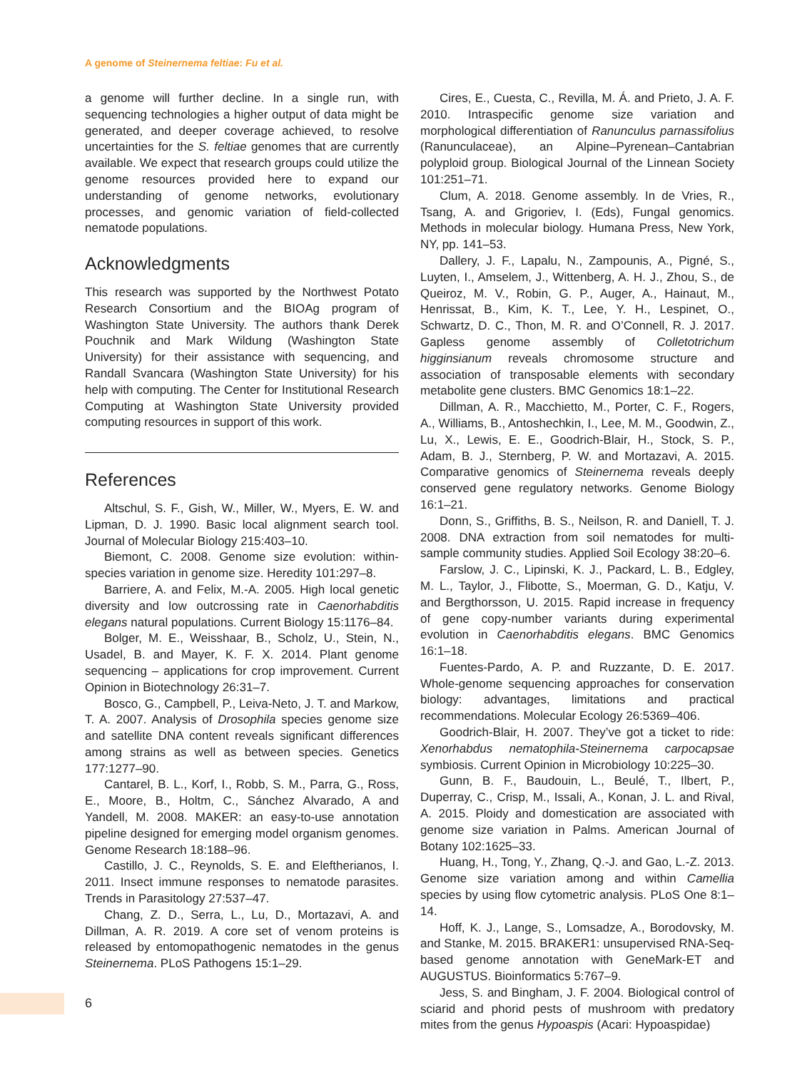A genome of Steinernema feltiae: Fu et al.
a genome will further decline. In a single run, with sequencing technologies a higher output of data might be generated, and deeper coverage achieved, to resolve uncertainties for the S. feltiae genomes that are currently available. We expect that research groups could utilize the genome resources provided here to expand our understanding of genome networks, evolutionary processes, and genomic variation of field-collected nematode populations.
Acknowledgments
This research was supported by the Northwest Potato Research Consortium and the BIOAg program of Washington State University. The authors thank Derek Pouchnik and Mark Wildung (Washington State University) for their assistance with sequencing, and Randall Svancara (Washington State University) for his help with computing. The Center for Institutional Research Computing at Washington State University provided computing resources in support of this work.
References
Altschul, S. F., Gish, W., Miller, W., Myers, E. W. and Lipman, D. J. 1990. Basic local alignment search tool. Journal of Molecular Biology 215:403–10.
Biemont, C. 2008. Genome size evolution: within-species variation in genome size. Heredity 101:297–8.
Barriere, A. and Felix, M.-A. 2005. High local genetic diversity and low outcrossing rate in Caenorhabditis elegans natural populations. Current Biology 15:1176–84.
Bolger, M. E., Weisshaar, B., Scholz, U., Stein, N., Usadel, B. and Mayer, K. F. X. 2014. Plant genome sequencing – applications for crop improvement. Current Opinion in Biotechnology 26:31–7.
Bosco, G., Campbell, P., Leiva-Neto, J. T. and Markow, T. A. 2007. Analysis of Drosophila species genome size and satellite DNA content reveals significant differences among strains as well as between species. Genetics 177:1277–90.
Cantarel, B. L., Korf, I., Robb, S. M., Parra, G., Ross, E., Moore, B., Holtm, C., Sánchez Alvarado, A and Yandell, M. 2008. MAKER: an easy-to-use annotation pipeline designed for emerging model organism genomes. Genome Research 18:188–96.
Castillo, J. C., Reynolds, S. E. and Eleftherianos, I. 2011. Insect immune responses to nematode parasites. Trends in Parasitology 27:537–47.
Chang, Z. D., Serra, L., Lu, D., Mortazavi, A. and Dillman, A. R. 2019. A core set of venom proteins is released by entomopathogenic nematodes in the genus Steinernema. PLoS Pathogens 15:1–29.
Cires, E., Cuesta, C., Revilla, M. Á. and Prieto, J. A. F. 2010. Intraspecific genome size variation and morphological differentiation of Ranunculus parnassifolius (Ranunculaceae), an Alpine–Pyrenean–Cantabrian polyploid group. Biological Journal of the Linnean Society 101:251–71.
Clum, A. 2018. Genome assembly. In de Vries, R., Tsang, A. and Grigoriev, I. (Eds), Fungal genomics. Methods in molecular biology. Humana Press, New York, NY, pp. 141–53.
Dallery, J. F., Lapalu, N., Zampounis, A., Pigné, S., Luyten, I., Amselem, J., Wittenberg, A. H. J., Zhou, S., de Queiroz, M. V., Robin, G. P., Auger, A., Hainaut, M., Henrissat, B., Kim, K. T., Lee, Y. H., Lespinet, O., Schwartz, D. C., Thon, M. R. and O’Connell, R. J. 2017. Gapless genome assembly of Colletotrichum higginsianum reveals chromosome structure and association of transposable elements with secondary metabolite gene clusters. BMC Genomics 18:1–22.
Dillman, A. R., Macchietto, M., Porter, C. F., Rogers, A., Williams, B., Antoshechkin, I., Lee, M. M., Goodwin, Z., Lu, X., Lewis, E. E., Goodrich-Blair, H., Stock, S. P., Adam, B. J., Sternberg, P. W. and Mortazavi, A. 2015. Comparative genomics of Steinernema reveals deeply conserved gene regulatory networks. Genome Biology 16:1–21.
Donn, S., Griffiths, B. S., Neilson, R. and Daniell, T. J. 2008. DNA extraction from soil nematodes for multi-sample community studies. Applied Soil Ecology 38:20–6.
Farslow, J. C., Lipinski, K. J., Packard, L. B., Edgley, M. L., Taylor, J., Flibotte, S., Moerman, G. D., Katju, V. and Bergthorsson, U. 2015. Rapid increase in frequency of gene copy-number variants during experimental evolution in Caenorhabditis elegans. BMC Genomics 16:1–18.
Fuentes-Pardo, A. P. and Ruzzante, D. E. 2017. Whole-genome sequencing approaches for conservation biology: advantages, limitations and practical recommendations. Molecular Ecology 26:5369–406.
Goodrich-Blair, H. 2007. They’ve got a ticket to ride: Xenorhabdus nematophila-Steinernema carpocapsae symbiosis. Current Opinion in Microbiology 10:225–30.
Gunn, B. F., Baudouin, L., Beulé, T., Ilbert, P., Duperray, C., Crisp, M., Issali, A., Konan, J. L. and Rival, A. 2015. Ploidy and domestication are associated with genome size variation in Palms. American Journal of Botany 102:1625–33.
Huang, H., Tong, Y., Zhang, Q.-J. and Gao, L.-Z. 2013. Genome size variation among and within Camellia species by using flow cytometric analysis. PLoS One 8:1–14.
Hoff, K. J., Lange, S., Lomsadze, A., Borodovsky, M. and Stanke, M. 2015. BRAKER1: unsupervised RNA-Seq-based genome annotation with GeneMark-ET and AUGUSTUS. Bioinformatics 5:767–9.
Jess, S. and Bingham, J. F. 2004. Biological control of sciarid and phorid pests of mushroom with predatory mites from the genus Hypoaspis (Acari: Hypoaspidae)
6